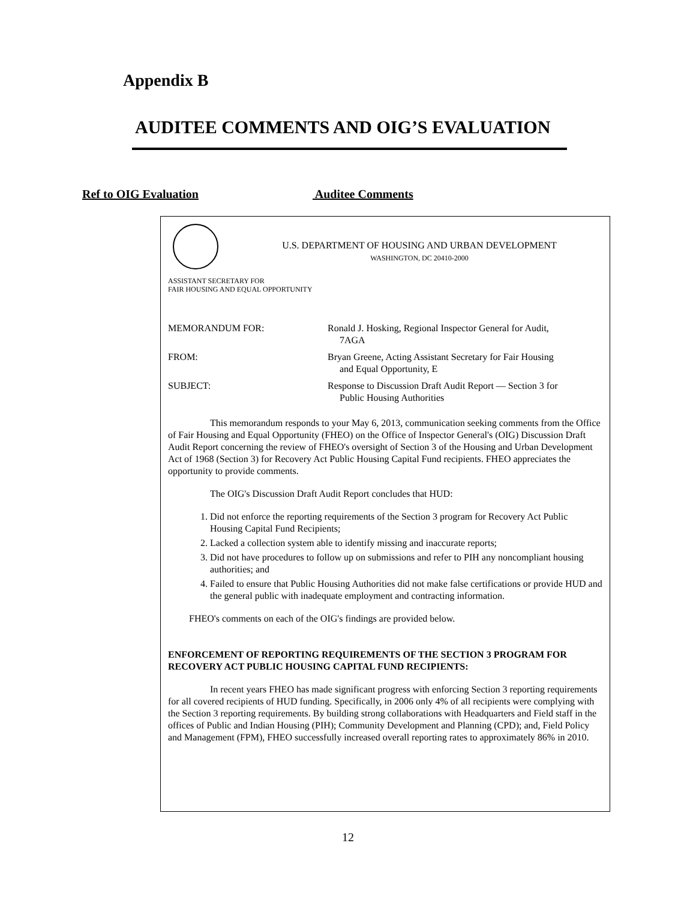Appendix B
AUDITEE COMMENTS AND OIG’S EVALUATION
Ref to OIG Evaluation Auditee Comments
U.S. DEPARTMENT OF HOUSING AND URBAN DEVELOPMENT
WASHINGTON, DC 20410-2000
ASSISTANT SECRETARY FOR
FAIR HOUSING AND EQUAL OPPORTUNITY
MEMORANDUM FOR:
Ronald J. Hosking, Regional Inspector General for Audit,
7AGA
FROM:
Bryan Greene, Acting Assistant Secretary for Fair Housing
and Equal Opportunity, E
SUBJECT:
Response to Discussion Draft Audit Report — Section 3 for
Public Housing Authorities
This memorandum responds to your May 6, 2013, communication seeking comments from the Office of Fair Housing and Equal Opportunity (FHEO) on the Office of Inspector General's (OIG) Discussion Draft Audit Report concerning the review of FHEO's oversight of Section 3 of the Housing and Urban Development Act of 1968 (Section 3) for Recovery Act Public Housing Capital Fund recipients. FHEO appreciates the opportunity to provide comments.
The OIG's Discussion Draft Audit Report concludes that HUD:
1. Did not enforce the reporting requirements of the Section 3 program for Recovery Act Public Housing Capital Fund Recipients;
2. Lacked a collection system able to identify missing and inaccurate reports;
3. Did not have procedures to follow up on submissions and refer to PIH any noncompliant housing authorities; and
4. Failed to ensure that Public Housing Authorities did not make false certifications or provide HUD and the general public with inadequate employment and contracting information.
FHEO's comments on each of the OIG's findings are provided below.
ENFORCEMENT OF REPORTING REQUIREMENTS OF THE SECTION 3 PROGRAM FOR RECOVERY ACT PUBLIC HOUSING CAPITAL FUND RECIPIENTS:
In recent years FHEO has made significant progress with enforcing Section 3 reporting requirements for all covered recipients of HUD funding. Specifically, in 2006 only 4% of all recipients were complying with the Section 3 reporting requirements. By building strong collaborations with Headquarters and Field staff in the offices of Public and Indian Housing (PIH); Community Development and Planning (CPD); and, Field Policy and Management (FPM), FHEO successfully increased overall reporting rates to approximately 86% in 2010.
12